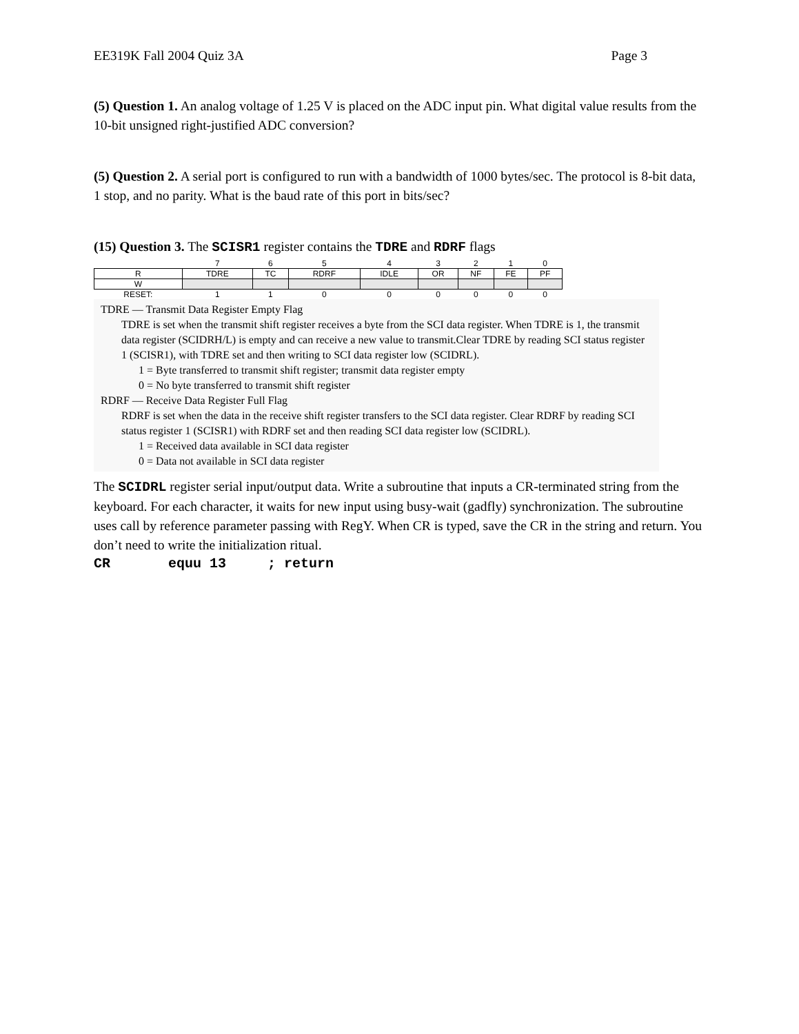EE319K Fall 2004 Quiz 3A Page 3
(5) Question 1. An analog voltage of 1.25 V is placed on the ADC input pin. What digital value results from the 10-bit unsigned right-justified ADC conversion?
(5) Question 2. A serial port is configured to run with a bandwidth of 1000 bytes/sec. The protocol is 8-bit data, 1 stop, and no parity. What is the baud rate of this port in bits/sec?
(15) Question 3. The SCISR1 register contains the TDRE and RDRF flags
| | 7 | 6 | 5 | 4 | 3 | 2 | 1 | 0 |
| R | TDRE | TC | RDRF | IDLE | OR | NF | FE | PF |
| W | | | | | | | | |
| RESET: | 1 | 1 | 0 | 0 | 0 | 0 | 0 | 0 |
TDRE — Transmit Data Register Empty Flag
TDRE is set when the transmit shift register receives a byte from the SCI data register. When TDRE is 1, the transmit data register (SCIDRH/L) is empty and can receive a new value to transmit.Clear TDRE by reading SCI status register 1 (SCISR1), with TDRE set and then writing to SCI data register low (SCIDRL).
1 = Byte transferred to transmit shift register; transmit data register empty
0 = No byte transferred to transmit shift register
RDRF — Receive Data Register Full Flag
RDRF is set when the data in the receive shift register transfers to the SCI data register. Clear RDRF by reading SCI status register 1 (SCISR1) with RDRF set and then reading SCI data register low (SCIDRL).
1 = Received data available in SCI data register
0 = Data not available in SCI data register
The SCIDRL register serial input/output data. Write a subroutine that inputs a CR-terminated string from the keyboard. For each character, it waits for new input using busy-wait (gadfly) synchronization. The subroutine uses call by reference parameter passing with RegY. When CR is typed, save the CR in the string and return. You don’t need to write the initialization ritual.
CR       equu 13     ; return